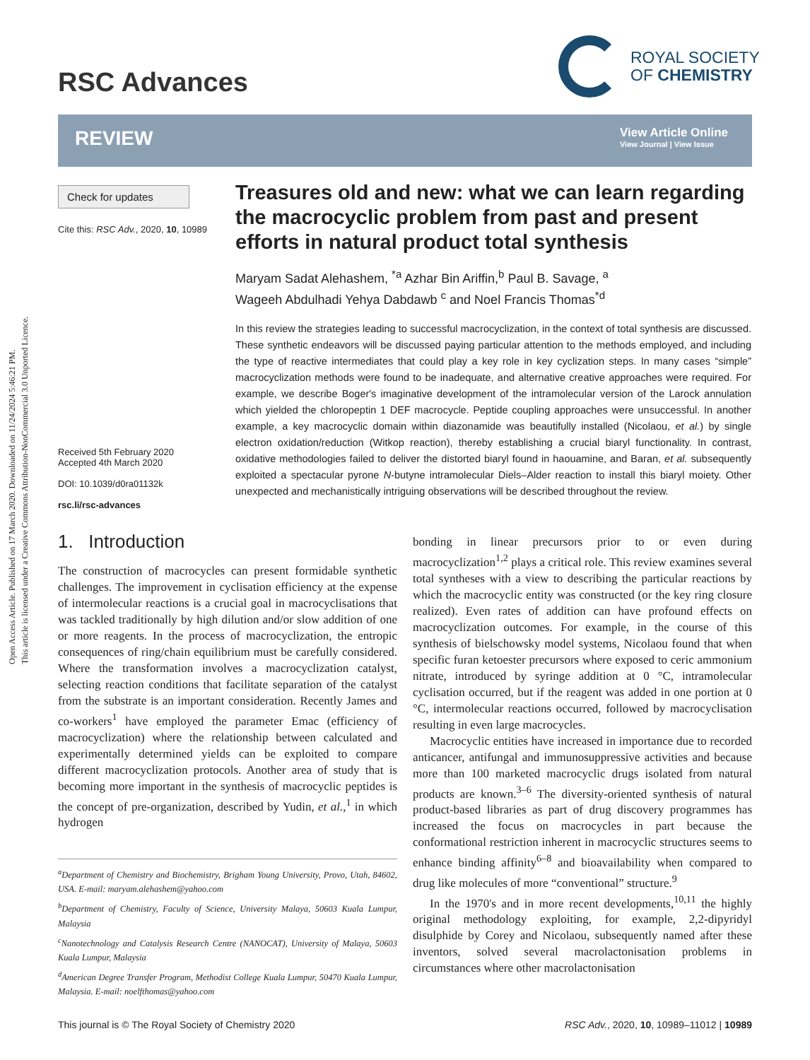Open Access Article. Published on 17 March 2020. Downloaded on 11/24/2024 5:46:21 PM.
This article is licensed under a Creative Commons Attribution-NonCommercial 3.0 Unported Licence.
RSC Advances
ROYAL SOCIETY
OF CHEMISTRY
REVIEW
View Article Online
View Journal | View Issue
Check for updates
Cite this: RSC Adv., 2020, 10, 10989
Received 5th February 2020
Accepted 4th March 2020
DOI: 10.1039/d0ra01132k
rsc.li/rsc-advances
Treasures old and new: what we can learn regarding the macrocyclic problem from past and present efforts in natural product total synthesis
Maryam Sadat Alehashem, <sup>*a</sup> Azhar Bin Ariffin,<sup>b</sup> Paul B. Savage, <sup>a</sup>
Wageeh Abdulhadi Yehya Dabdawb <sup>c</sup> and Noel Francis Thomas<sup>*d</sup>
In this review the strategies leading to successful macrocyclization, in the context of total synthesis are discussed. These synthetic endeavors will be discussed paying particular attention to the methods employed, and including the type of reactive intermediates that could play a key role in key cyclization steps. In many cases “simple” macrocyclization methods were found to be inadequate, and alternative creative approaches were required. For example, we describe Boger's imaginative development of the intramolecular version of the Larock annulation which yielded the chloropeptin 1 DEF macrocycle. Peptide coupling approaches were unsuccessful. In another example, a key macrocyclic domain within diazonamide was beautifully installed (Nicolaou, et al.) by single electron oxidation/reduction (Witkop reaction), thereby establishing a crucial biaryl functionality. In contrast, oxidative methodologies failed to deliver the distorted biaryl found in haouamine, and Baran, et al. subsequently exploited a spectacular pyrone N-butyne intramolecular Diels–Alder reaction to install this biaryl moiety. Other unexpected and mechanistically intriguing observations will be described throughout the review.
1. Introduction
The construction of macrocycles can present formidable synthetic challenges. The improvement in cyclisation efficiency at the expense of intermolecular reactions is a crucial goal in macrocyclisations that was tackled traditionally by high dilution and/or slow addition of one or more reagents. In the process of macrocyclization, the entropic consequences of ring/chain equilibrium must be carefully considered. Where the transformation involves a macrocyclization catalyst, selecting reaction conditions that facilitate separation of the catalyst from the substrate is an important consideration. Recently James and co-workers<sup>1</sup> have employed the parameter Emac (efficiency of macrocyclization) where the relationship between calculated and experimentally determined yields can be exploited to compare different macrocyclization protocols. Another area of study that is becoming more important in the synthesis of macrocyclic peptides is the concept of pre-organization, described by Yudin, et al.,<sup>1</sup> in which hydrogen
<sup>a</sup> Department of Chemistry and Biochemistry, Brigham Young University, Provo, Utah, 84602, USA. E-mail: maryam.alehashem@yahoo.com
<sup>b</sup> Department of Chemistry, Faculty of Science, University Malaya, 50603 Kuala Lumpur, Malaysia
<sup>c</sup> Nanotechnology and Catalysis Research Centre (NANOCAT), University of Malaya, 50603 Kuala Lumpur, Malaysia
<sup>d</sup> American Degree Transfer Program, Methodist College Kuala Lumpur, 50470 Kuala Lumpur, Malaysia. E-mail: noelfthomas@yahoo.com
bonding in linear precursors prior to or even during macrocyclization<sup>1,2</sup> plays a critical role. This review examines several total syntheses with a view to describing the particular reactions by which the macrocyclic entity was constructed (or the key ring closure realized). Even rates of addition can have profound effects on macrocyclization outcomes. For example, in the course of this synthesis of bielschowsky model systems, Nicolaou found that when specific furan ketoester precursors where exposed to ceric ammonium nitrate, introduced by syringe addition at 0 °C, intramolecular cyclisation occurred, but if the reagent was added in one portion at 0 °C, intermolecular reactions occurred, followed by macrocyclisation resulting in even large macrocycles.
Macrocyclic entities have increased in importance due to recorded anticancer, antifungal and immunosuppressive activities and because more than 100 marketed macrocyclic drugs isolated from natural products are known.<sup>3–6</sup> The diversity-oriented synthesis of natural product-based libraries as part of drug discovery programmes has increased the focus on macrocycles in part because the conformational restriction inherent in macrocyclic structures seems to enhance binding affinity<sup>6–8</sup> and bioavailability when compared to drug like molecules of more “conventional” structure.<sup>9</sup>
In the 1970's and in more recent developments,<sup>10,11</sup> the highly original methodology exploiting, for example, 2,2-dipyridyl disulphide by Corey and Nicolaou, subsequently named after these inventors, solved several macrolactonisation problems in circumstances where other macrolactonisation
This journal is © The Royal Society of Chemistry 2020 RSC Adv., 2020, 10, 10989–11012 | 10989